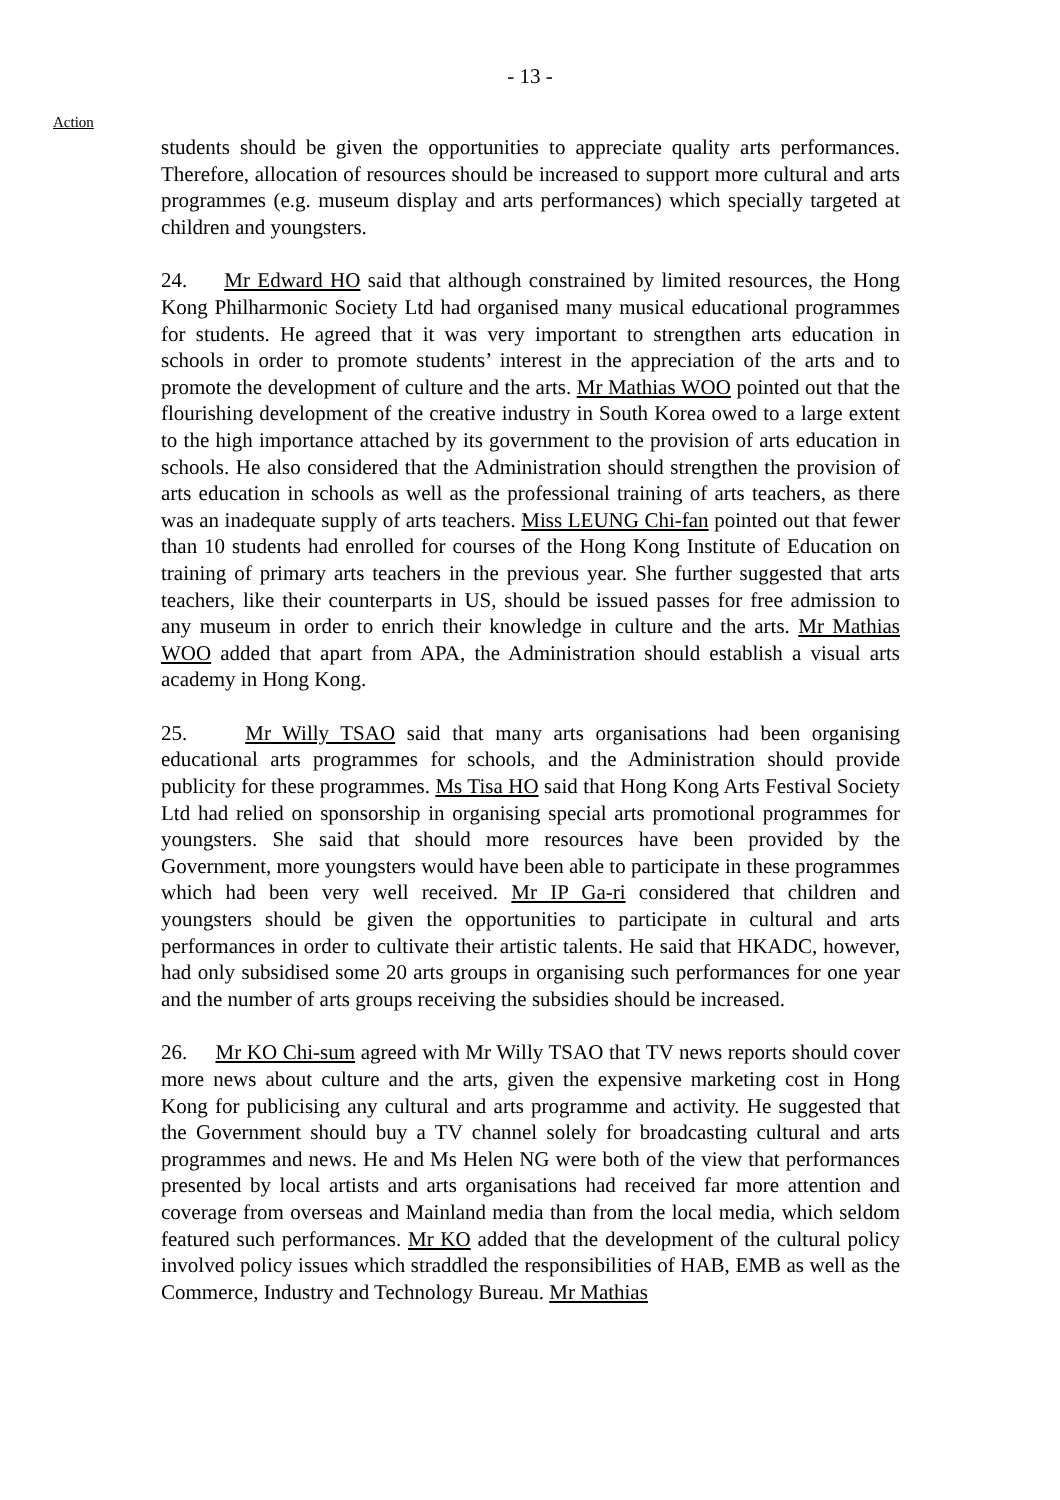- 13 -
Action
students should be given the opportunities to appreciate quality arts performances. Therefore, allocation of resources should be increased to support more cultural and arts programmes (e.g. museum display and arts performances) which specially targeted at children and youngsters.
24. Mr Edward HO said that although constrained by limited resources, the Hong Kong Philharmonic Society Ltd had organised many musical educational programmes for students. He agreed that it was very important to strengthen arts education in schools in order to promote students’ interest in the appreciation of the arts and to promote the development of culture and the arts. Mr Mathias WOO pointed out that the flourishing development of the creative industry in South Korea owed to a large extent to the high importance attached by its government to the provision of arts education in schools. He also considered that the Administration should strengthen the provision of arts education in schools as well as the professional training of arts teachers, as there was an inadequate supply of arts teachers. Miss LEUNG Chi-fan pointed out that fewer than 10 students had enrolled for courses of the Hong Kong Institute of Education on training of primary arts teachers in the previous year. She further suggested that arts teachers, like their counterparts in US, should be issued passes for free admission to any museum in order to enrich their knowledge in culture and the arts. Mr Mathias WOO added that apart from APA, the Administration should establish a visual arts academy in Hong Kong.
25. Mr Willy TSAO said that many arts organisations had been organising educational arts programmes for schools, and the Administration should provide publicity for these programmes. Ms Tisa HO said that Hong Kong Arts Festival Society Ltd had relied on sponsorship in organising special arts promotional programmes for youngsters. She said that should more resources have been provided by the Government, more youngsters would have been able to participate in these programmes which had been very well received. Mr IP Ga-ri considered that children and youngsters should be given the opportunities to participate in cultural and arts performances in order to cultivate their artistic talents. He said that HKADC, however, had only subsidised some 20 arts groups in organising such performances for one year and the number of arts groups receiving the subsidies should be increased.
26. Mr KO Chi-sum agreed with Mr Willy TSAO that TV news reports should cover more news about culture and the arts, given the expensive marketing cost in Hong Kong for publicising any cultural and arts programme and activity. He suggested that the Government should buy a TV channel solely for broadcasting cultural and arts programmes and news. He and Ms Helen NG were both of the view that performances presented by local artists and arts organisations had received far more attention and coverage from overseas and Mainland media than from the local media, which seldom featured such performances. Mr KO added that the development of the cultural policy involved policy issues which straddled the responsibilities of HAB, EMB as well as the Commerce, Industry and Technology Bureau. Mr Mathias